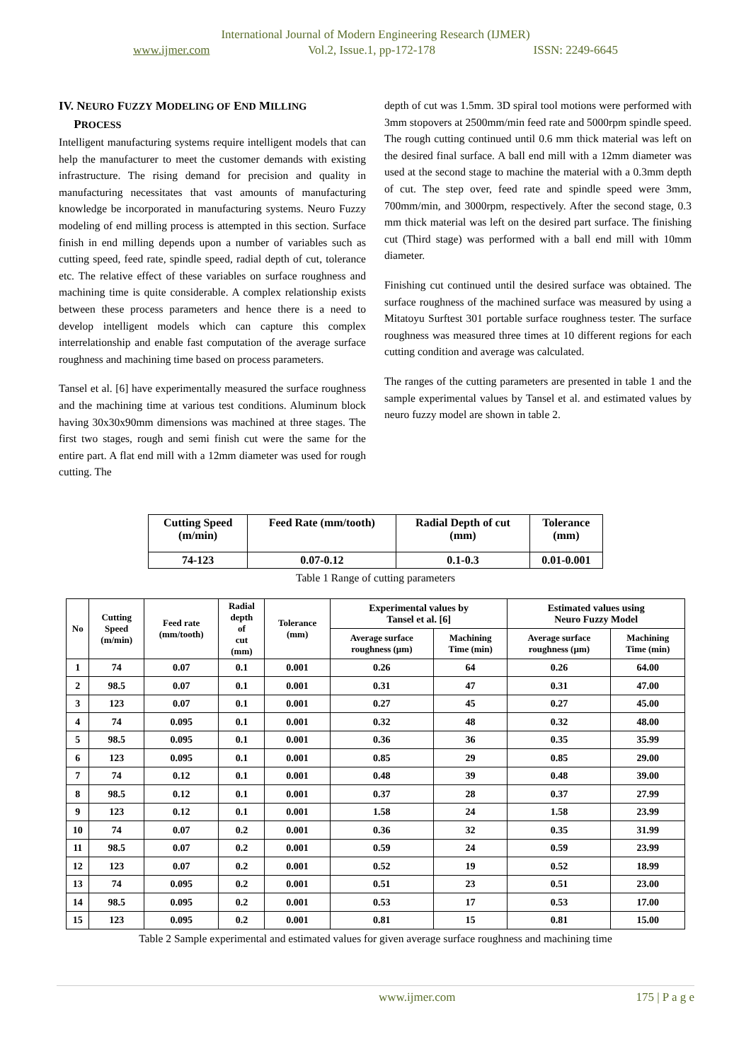International Journal of Modern Engineering Research (IJMER)
www.ijmer.com Vol.2, Issue.1, pp-172-178 ISSN: 2249-6645
IV. NEURO FUZZY MODELING OF END MILLING
PROCESS
Intelligent manufacturing systems require intelligent models that can help the manufacturer to meet the customer demands with existing infrastructure. The rising demand for precision and quality in manufacturing necessitates that vast amounts of manufacturing knowledge be incorporated in manufacturing systems. Neuro Fuzzy modeling of end milling process is attempted in this section. Surface finish in end milling depends upon a number of variables such as cutting speed, feed rate, spindle speed, radial depth of cut, tolerance etc. The relative effect of these variables on surface roughness and machining time is quite considerable. A complex relationship exists between these process parameters and hence there is a need to develop intelligent models which can capture this complex interrelationship and enable fast computation of the average surface roughness and machining time based on process parameters.
Tansel et al. [6] have experimentally measured the surface roughness and the machining time at various test conditions. Aluminum block having 30x30x90mm dimensions was machined at three stages. The first two stages, rough and semi finish cut were the same for the entire part. A flat end mill with a 12mm diameter was used for rough cutting. The
depth of cut was 1.5mm. 3D spiral tool motions were performed with 3mm stopovers at 2500mm/min feed rate and 5000rpm spindle speed. The rough cutting continued until 0.6 mm thick material was left on the desired final surface. A ball end mill with a 12mm diameter was used at the second stage to machine the material with a 0.3mm depth of cut. The step over, feed rate and spindle speed were 3mm, 700mm/min, and 3000rpm, respectively. After the second stage, 0.3 mm thick material was left on the desired part surface. The finishing cut (Third stage) was performed with a ball end mill with 10mm diameter.
Finishing cut continued until the desired surface was obtained. The surface roughness of the machined surface was measured by using a Mitatoyu Surftest 301 portable surface roughness tester. The surface roughness was measured three times at 10 different regions for each cutting condition and average was calculated.
The ranges of the cutting parameters are presented in table 1 and the sample experimental values by Tansel et al. and estimated values by neuro fuzzy model are shown in table 2.
| Cutting Speed (m/min) | Feed Rate (mm/tooth) | Radial Depth of cut (mm) | Tolerance (mm) |
| --- | --- | --- | --- |
| 74-123 | 0.07-0.12 | 0.1-0.3 | 0.01-0.001 |
Table 1 Range of cutting parameters
| No | Cutting Speed (m/min) | Feed rate (mm/tooth) | Radial depth of cut (mm) | Tolerance (mm) | Experimental values by Tansel et al. [6] | | Estimated values using Neuro Fuzzy Model | |
| --- | --- | --- | --- | --- | --- | --- | --- | --- |
| | | | | | Average surface roughness (µm) | Machining Time (min) | Average surface roughness (µm) | Machining Time (min) |
| 1 | 74 | 0.07 | 0.1 | 0.001 | 0.26 | 64 | 0.26 | 64.00 |
| 2 | 98.5 | 0.07 | 0.1 | 0.001 | 0.31 | 47 | 0.31 | 47.00 |
| 3 | 123 | 0.07 | 0.1 | 0.001 | 0.27 | 45 | 0.27 | 45.00 |
| 4 | 74 | 0.095 | 0.1 | 0.001 | 0.32 | 48 | 0.32 | 48.00 |
| 5 | 98.5 | 0.095 | 0.1 | 0.001 | 0.36 | 36 | 0.35 | 35.99 |
| 6 | 123 | 0.095 | 0.1 | 0.001 | 0.85 | 29 | 0.85 | 29.00 |
| 7 | 74 | 0.12 | 0.1 | 0.001 | 0.48 | 39 | 0.48 | 39.00 |
| 8 | 98.5 | 0.12 | 0.1 | 0.001 | 0.37 | 28 | 0.37 | 27.99 |
| 9 | 123 | 0.12 | 0.1 | 0.001 | 1.58 | 24 | 1.58 | 23.99 |
| 10 | 74 | 0.07 | 0.2 | 0.001 | 0.36 | 32 | 0.35 | 31.99 |
| 11 | 98.5 | 0.07 | 0.2 | 0.001 | 0.59 | 24 | 0.59 | 23.99 |
| 12 | 123 | 0.07 | 0.2 | 0.001 | 0.52 | 19 | 0.52 | 18.99 |
| 13 | 74 | 0.095 | 0.2 | 0.001 | 0.51 | 23 | 0.51 | 23.00 |
| 14 | 98.5 | 0.095 | 0.2 | 0.001 | 0.53 | 17 | 0.53 | 17.00 |
| 15 | 123 | 0.095 | 0.2 | 0.001 | 0.81 | 15 | 0.81 | 15.00 |
Table 2 Sample experimental and estimated values for given average surface roughness and machining time
www.ijmer.com 175 | P a g e